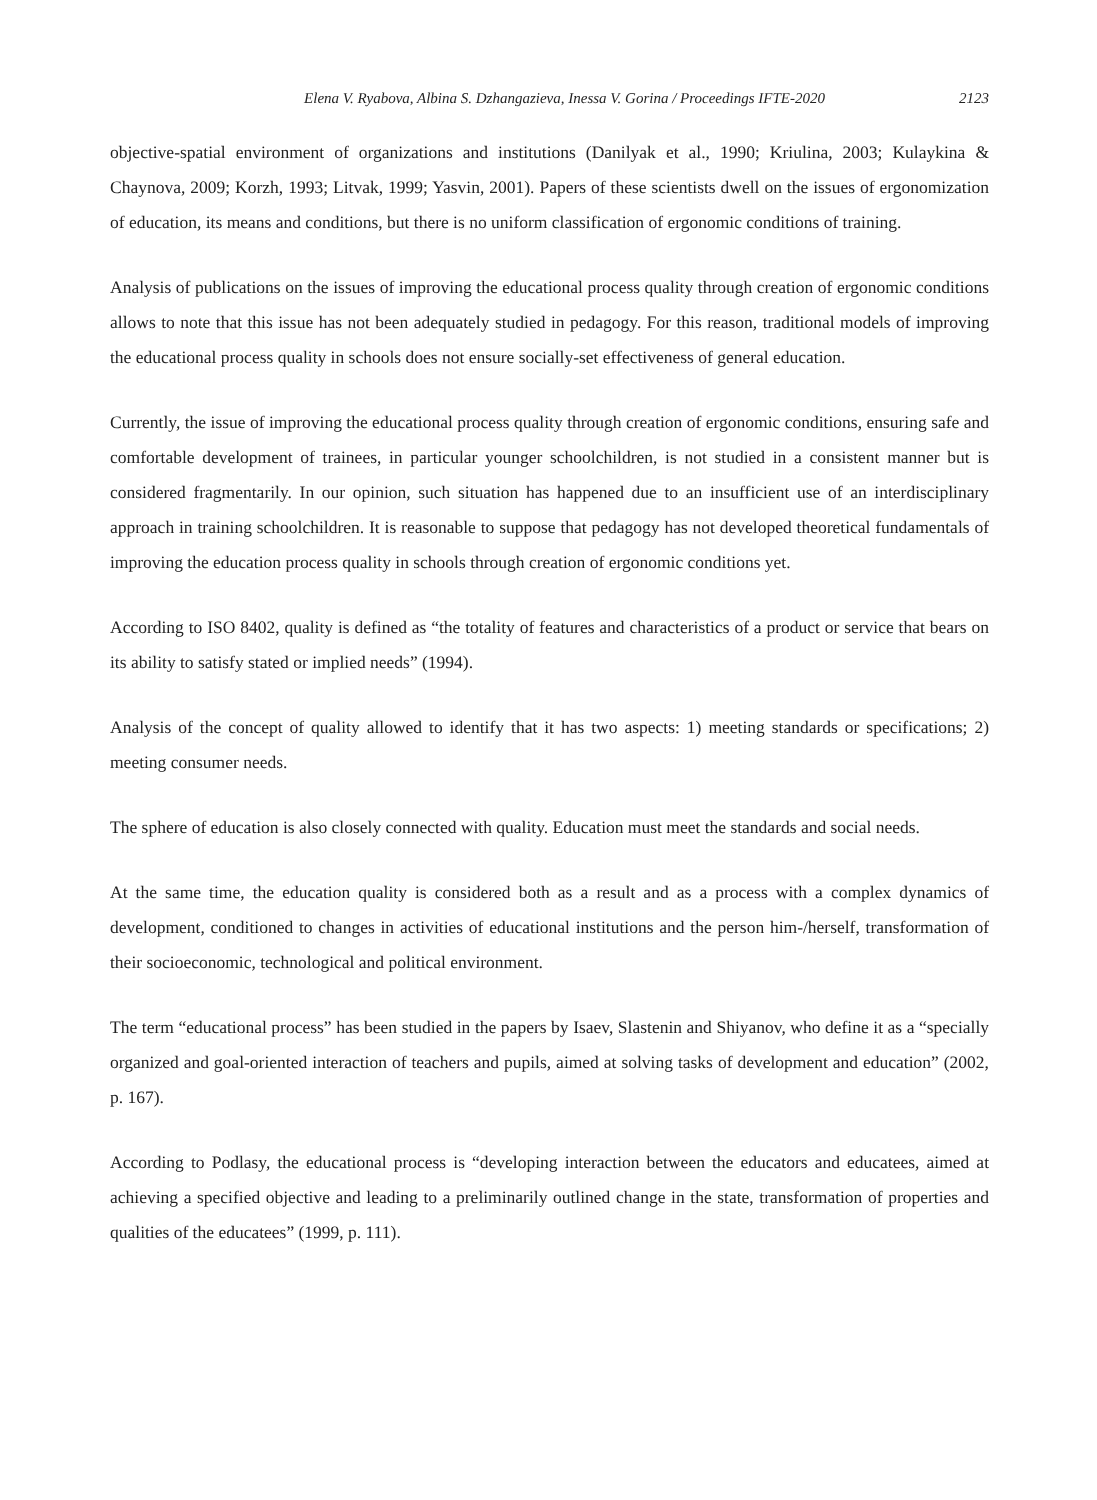Elena V. Ryabova, Albina S. Dzhangazieva, Inessa V. Gorina / Proceedings IFTE-2020 2123
objective-spatial environment of organizations and institutions (Danilyak et al., 1990; Kriulina, 2003; Kulaykina & Chaynova, 2009; Korzh, 1993; Litvak, 1999; Yasvin, 2001). Papers of these scientists dwell on the issues of ergonomization of education, its means and conditions, but there is no uniform classification of ergonomic conditions of training.
Analysis of publications on the issues of improving the educational process quality through creation of ergonomic conditions allows to note that this issue has not been adequately studied in pedagogy. For this reason, traditional models of improving the educational process quality in schools does not ensure socially-set effectiveness of general education.
Currently, the issue of improving the educational process quality through creation of ergonomic conditions, ensuring safe and comfortable development of trainees, in particular younger schoolchildren, is not studied in a consistent manner but is considered fragmentarily. In our opinion, such situation has happened due to an insufficient use of an interdisciplinary approach in training schoolchildren. It is reasonable to suppose that pedagogy has not developed theoretical fundamentals of improving the education process quality in schools through creation of ergonomic conditions yet.
According to ISO 8402, quality is defined as “the totality of features and characteristics of a product or service that bears on its ability to satisfy stated or implied needs” (1994).
Analysis of the concept of quality allowed to identify that it has two aspects: 1) meeting standards or specifications; 2) meeting consumer needs.
The sphere of education is also closely connected with quality. Education must meet the standards and social needs.
At the same time, the education quality is considered both as a result and as a process with a complex dynamics of development, conditioned to changes in activities of educational institutions and the person him-/herself, transformation of their socioeconomic, technological and political environment.
The term “educational process” has been studied in the papers by Isaev, Slastenin and Shiyanov, who define it as a “specially organized and goal-oriented interaction of teachers and pupils, aimed at solving tasks of development and education” (2002, p. 167).
According to Podlasy, the educational process is “developing interaction between the educators and educatees, aimed at achieving a specified objective and leading to a preliminarily outlined change in the state, transformation of properties and qualities of the educatees” (1999, p. 111).